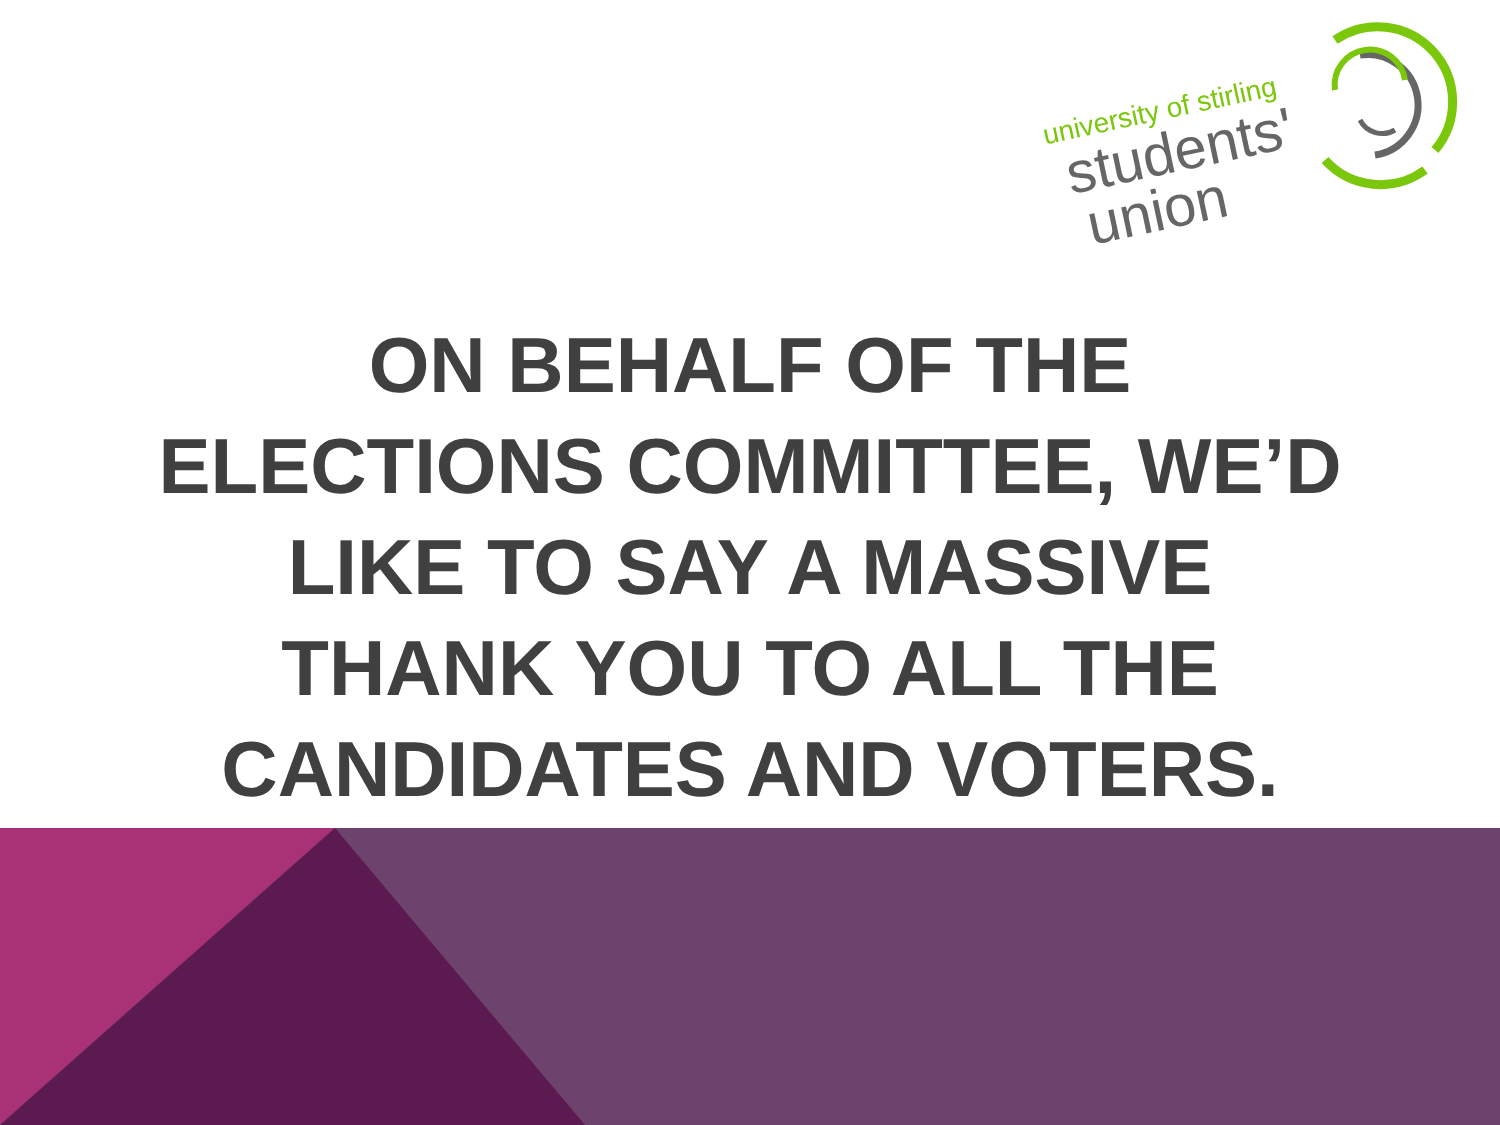university of stirling
students'
union
ON BEHALF OF THE ELECTIONS COMMITTEE, WE’D LIKE TO SAY A MASSIVE THANK YOU TO ALL THE CANDIDATES AND VOTERS.